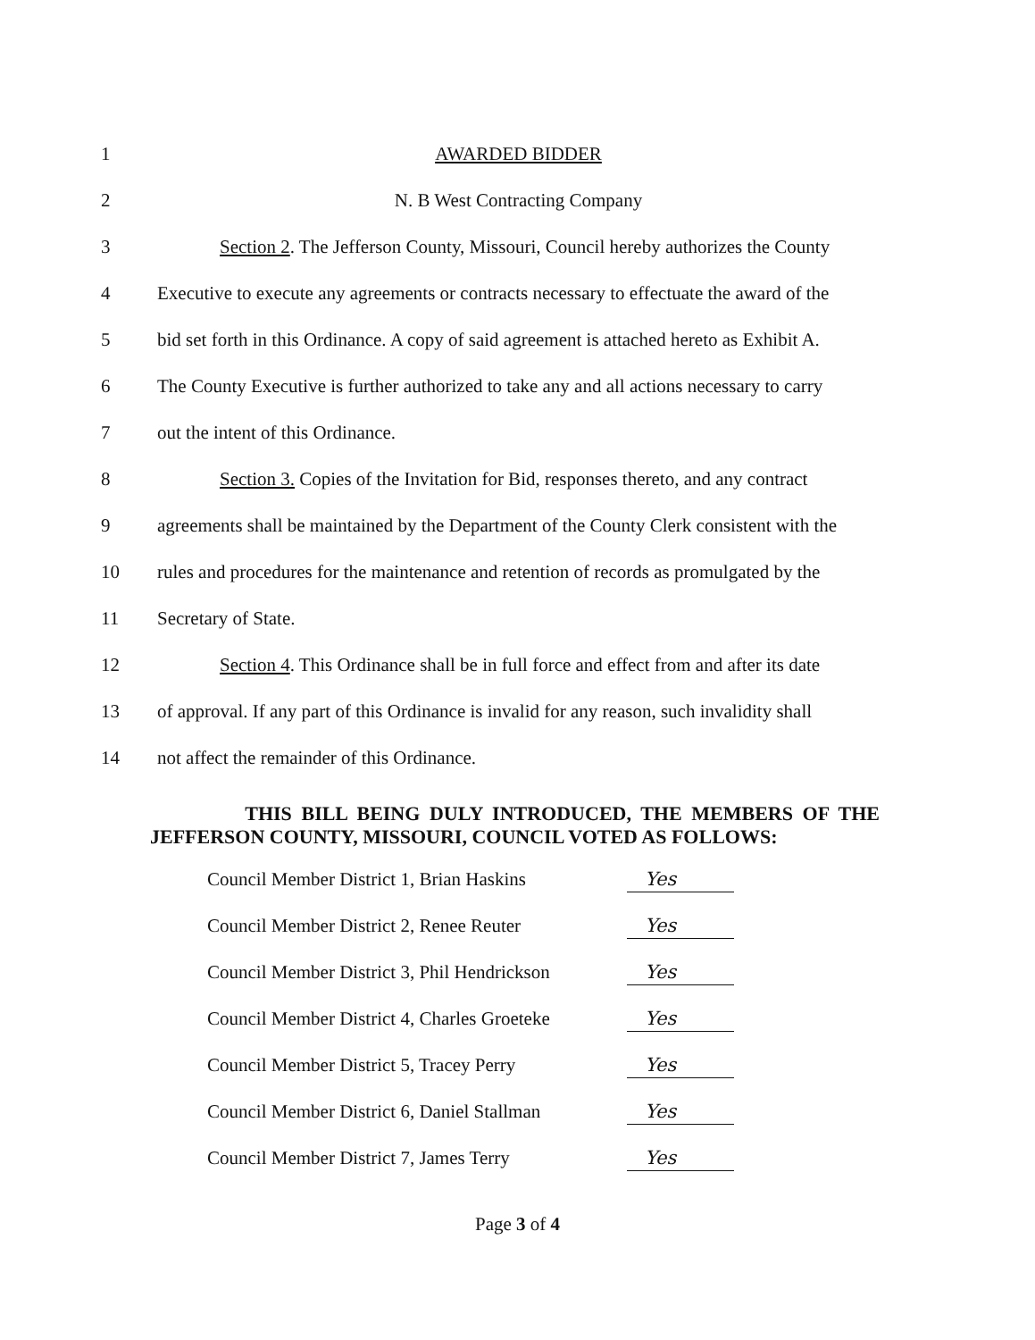1 AWARDED BIDDER
2 N. B West Contracting Company
3 Section 2. The Jefferson County, Missouri, Council hereby authorizes the County
4 Executive to execute any agreements or contracts necessary to effectuate the award of the
5 bid set forth in this Ordinance. A copy of said agreement is attached hereto as Exhibit A.
6 The County Executive is further authorized to take any and all actions necessary to carry
7 out the intent of this Ordinance.
8 Section 3. Copies of the Invitation for Bid, responses thereto, and any contract
9 agreements shall be maintained by the Department of the County Clerk consistent with the
10 rules and procedures for the maintenance and retention of records as promulgated by the
11 Secretary of State.
12 Section 4. This Ordinance shall be in full force and effect from and after its date
13 of approval. If any part of this Ordinance is invalid for any reason, such invalidity shall
14 not affect the remainder of this Ordinance.
THIS BILL BEING DULY INTRODUCED, THE MEMBERS OF THE JEFFERSON COUNTY, MISSOURI, COUNCIL VOTED AS FOLLOWS:
Council Member District 1, Brian Haskins Yes
Council Member District 2, Renee Reuter Yes
Council Member District 3, Phil Hendrickson Yes
Council Member District 4, Charles Groeteke Yes
Council Member District 5, Tracey Perry Yes
Council Member District 6, Daniel Stallman Yes
Council Member District 7, James Terry Yes
Page 3 of 4